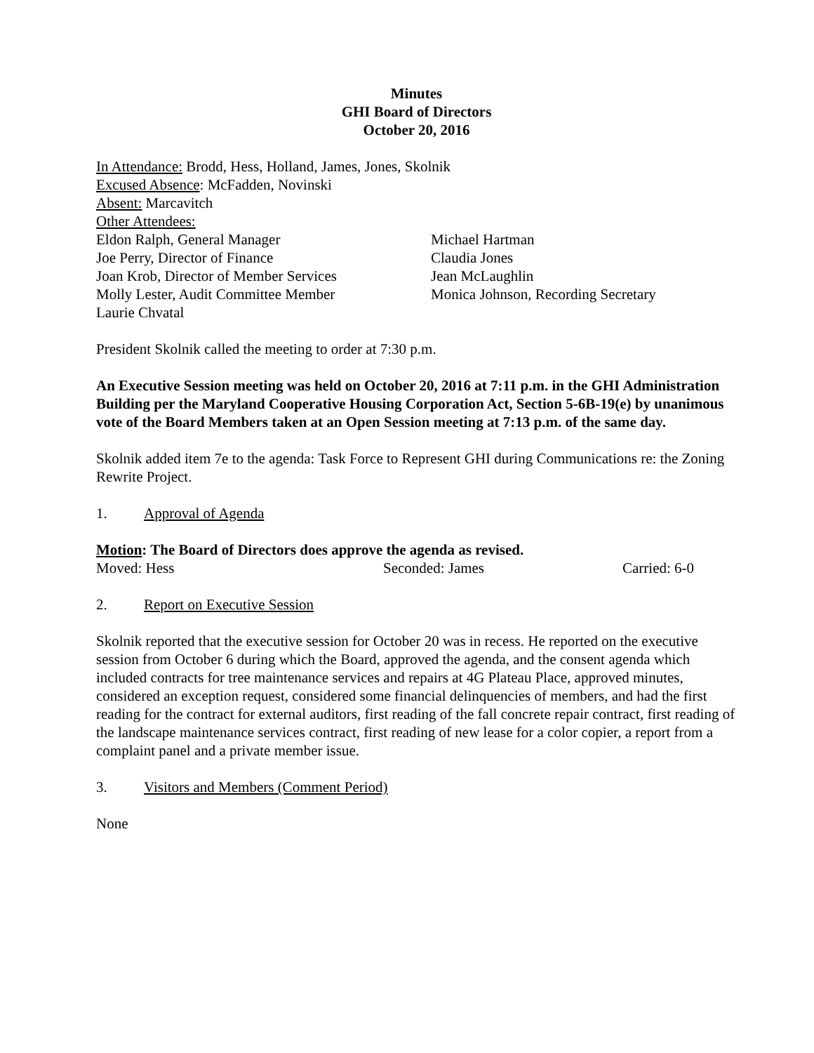Minutes
GHI Board of Directors
October 20, 2016
In Attendance: Brodd, Hess, Holland, James, Jones, Skolnik
Excused Absence: McFadden, Novinski
Absent: Marcavitch
Other Attendees:
Eldon Ralph, General Manager Michael Hartman
Joe Perry, Director of Finance Claudia Jones
Joan Krob, Director of Member Services
Jean McLaughlin
Molly Lester, Audit Committee Member Monica Johnson, Recording Secretary
Laurie Chvatal
President Skolnik called the meeting to order at 7:30 p.m.
An Executive Session meeting was held on October 20, 2016 at 7:11 p.m. in the GHI Administration Building per the Maryland Cooperative Housing Corporation Act, Section 5-6B-19(e) by unanimous vote of the Board Members taken at an Open Session meeting at 7:13 p.m. of the same day.
Skolnik added item 7e to the agenda: Task Force to Represent GHI during Communications re: the Zoning Rewrite Project.
1. Approval of Agenda
Motion: The Board of Directors does approve the agenda as revised.
Moved: Hess Seconded: James Carried: 6-0
2. Report on Executive Session
Skolnik reported that the executive session for October 20 was in recess. He reported on the executive session from October 6 during which the Board, approved the agenda, and the consent agenda which included contracts for tree maintenance services and repairs at 4G Plateau Place, approved minutes, considered an exception request, considered some financial delinquencies of members, and had the first reading for the contract for external auditors, first reading of the fall concrete repair contract, first reading of the landscape maintenance services contract, first reading of new lease for a color copier, a report from a complaint panel and a private member issue.
3. Visitors and Members (Comment Period)
None